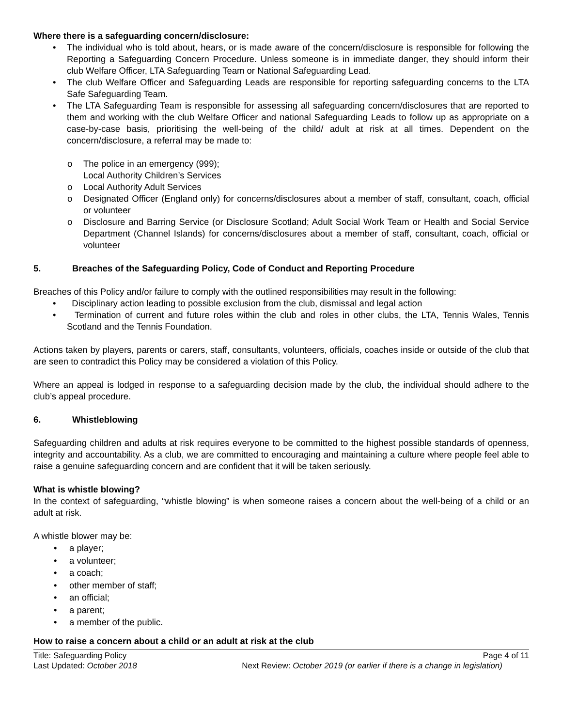Where there is a safeguarding concern/disclosure:
• The individual who is told about, hears, or is made aware of the concern/disclosure is responsible for following the Reporting a Safeguarding Concern Procedure. Unless someone is in immediate danger, they should inform their club Welfare Officer, LTA Safeguarding Team or National Safeguarding Lead.
• The club Welfare Officer and Safeguarding Leads are responsible for reporting safeguarding concerns to the LTA Safe Safeguarding Team.
• The LTA Safeguarding Team is responsible for assessing all safeguarding concern/disclosures that are reported to them and working with the club Welfare Officer and national Safeguarding Leads to follow up as appropriate on a case-by-case basis, prioritising the well-being of the child/ adult at risk at all times. Dependent on the concern/disclosure, a referral may be made to:
o The police in an emergency (999);
Local Authority Children’s Services
o Local Authority Adult Services
o Designated Officer (England only) for concerns/disclosures about a member of staff, consultant, coach, official or volunteer
o Disclosure and Barring Service (or Disclosure Scotland; Adult Social Work Team or Health and Social Service Department (Channel Islands) for concerns/disclosures about a member of staff, consultant, coach, official or volunteer
5. Breaches of the Safeguarding Policy, Code of Conduct and Reporting Procedure
Breaches of this Policy and/or failure to comply with the outlined responsibilities may result in the following:
• Disciplinary action leading to possible exclusion from the club, dismissal and legal action
• Termination of current and future roles within the club and roles in other clubs, the LTA, Tennis Wales, Tennis Scotland and the Tennis Foundation.
Actions taken by players, parents or carers, staff, consultants, volunteers, officials, coaches inside or outside of the club that are seen to contradict this Policy may be considered a violation of this Policy.
Where an appeal is lodged in response to a safeguarding decision made by the club, the individual should adhere to the club’s appeal procedure.
6. Whistleblowing
Safeguarding children and adults at risk requires everyone to be committed to the highest possible standards of openness, integrity and accountability. As a club, we are committed to encouraging and maintaining a culture where people feel able to raise a genuine safeguarding concern and are confident that it will be taken seriously.
What is whistle blowing?
In the context of safeguarding, “whistle blowing” is when someone raises a concern about the well-being of a child or an adult at risk.
A whistle blower may be:
• a player;
• a volunteer;
• a coach;
• other member of staff;
• an official;
• a parent;
• a member of the public.
How to raise a concern about a child or an adult at risk at the club
Title: Safeguarding Policy Page 4 of 11
Last Updated: October 2018 Next Review: October 2019 (or earlier if there is a change in legislation)